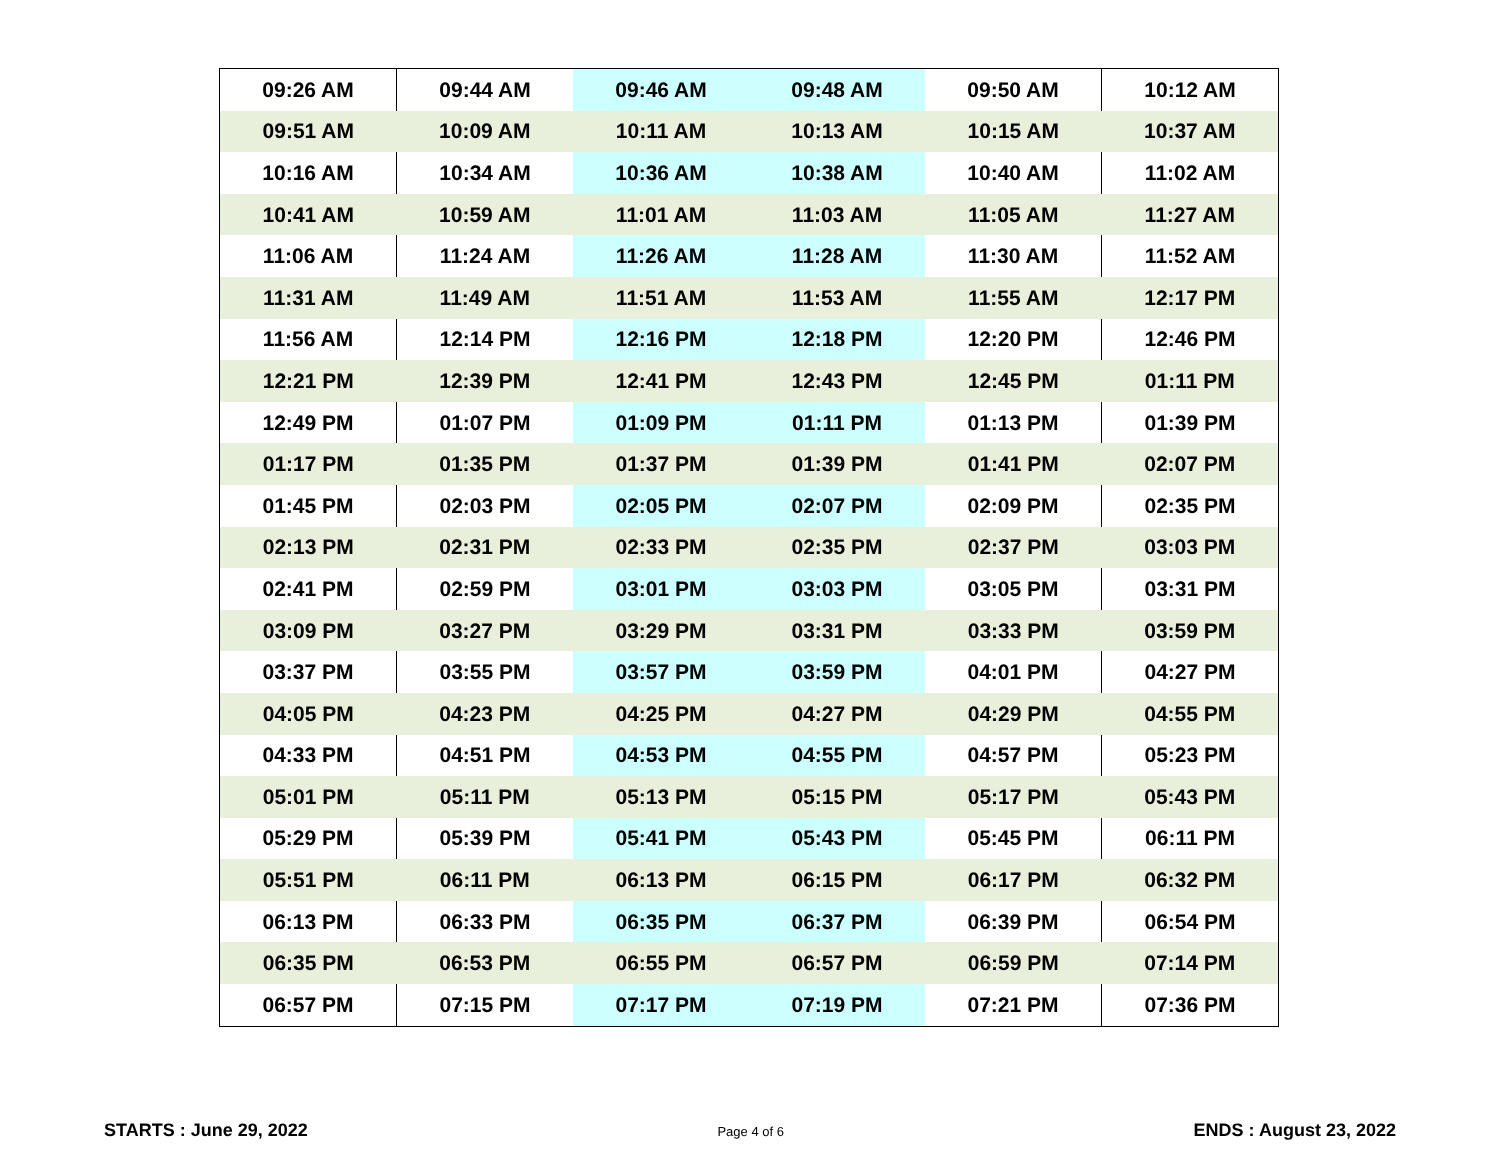| 09:26 AM | 09:44 AM | 09:46 AM | 09:48 AM | 09:50 AM | 10:12 AM |
| 09:51 AM | 10:09 AM | 10:11 AM | 10:13 AM | 10:15 AM | 10:37 AM |
| 10:16 AM | 10:34 AM | 10:36 AM | 10:38 AM | 10:40 AM | 11:02 AM |
| 10:41 AM | 10:59 AM | 11:01 AM | 11:03 AM | 11:05 AM | 11:27 AM |
| 11:06 AM | 11:24 AM | 11:26 AM | 11:28 AM | 11:30 AM | 11:52 AM |
| 11:31 AM | 11:49 AM | 11:51 AM | 11:53 AM | 11:55 AM | 12:17 PM |
| 11:56 AM | 12:14 PM | 12:16 PM | 12:18 PM | 12:20 PM | 12:46 PM |
| 12:21 PM | 12:39 PM | 12:41 PM | 12:43 PM | 12:45 PM | 01:11 PM |
| 12:49 PM | 01:07 PM | 01:09 PM | 01:11 PM | 01:13 PM | 01:39 PM |
| 01:17 PM | 01:35 PM | 01:37 PM | 01:39 PM | 01:41 PM | 02:07 PM |
| 01:45 PM | 02:03 PM | 02:05 PM | 02:07 PM | 02:09 PM | 02:35 PM |
| 02:13 PM | 02:31 PM | 02:33 PM | 02:35 PM | 02:37 PM | 03:03 PM |
| 02:41 PM | 02:59 PM | 03:01 PM | 03:03 PM | 03:05 PM | 03:31 PM |
| 03:09 PM | 03:27 PM | 03:29 PM | 03:31 PM | 03:33 PM | 03:59 PM |
| 03:37 PM | 03:55 PM | 03:57 PM | 03:59 PM | 04:01 PM | 04:27 PM |
| 04:05 PM | 04:23 PM | 04:25 PM | 04:27 PM | 04:29 PM | 04:55 PM |
| 04:33 PM | 04:51 PM | 04:53 PM | 04:55 PM | 04:57 PM | 05:23 PM |
| 05:01 PM | 05:11 PM | 05:13 PM | 05:15 PM | 05:17 PM | 05:43 PM |
| 05:29 PM | 05:39 PM | 05:41 PM | 05:43 PM | 05:45 PM | 06:11 PM |
| 05:51 PM | 06:11 PM | 06:13 PM | 06:15 PM | 06:17 PM | 06:32 PM |
| 06:13 PM | 06:33 PM | 06:35 PM | 06:37 PM | 06:39 PM | 06:54 PM |
| 06:35 PM | 06:53 PM | 06:55 PM | 06:57 PM | 06:59 PM | 07:14 PM |
| 06:57 PM | 07:15 PM | 07:17 PM | 07:19 PM | 07:21 PM | 07:36 PM |
STARTS : June 29, 2022 Page 4 of 6 ENDS : August 23, 2022